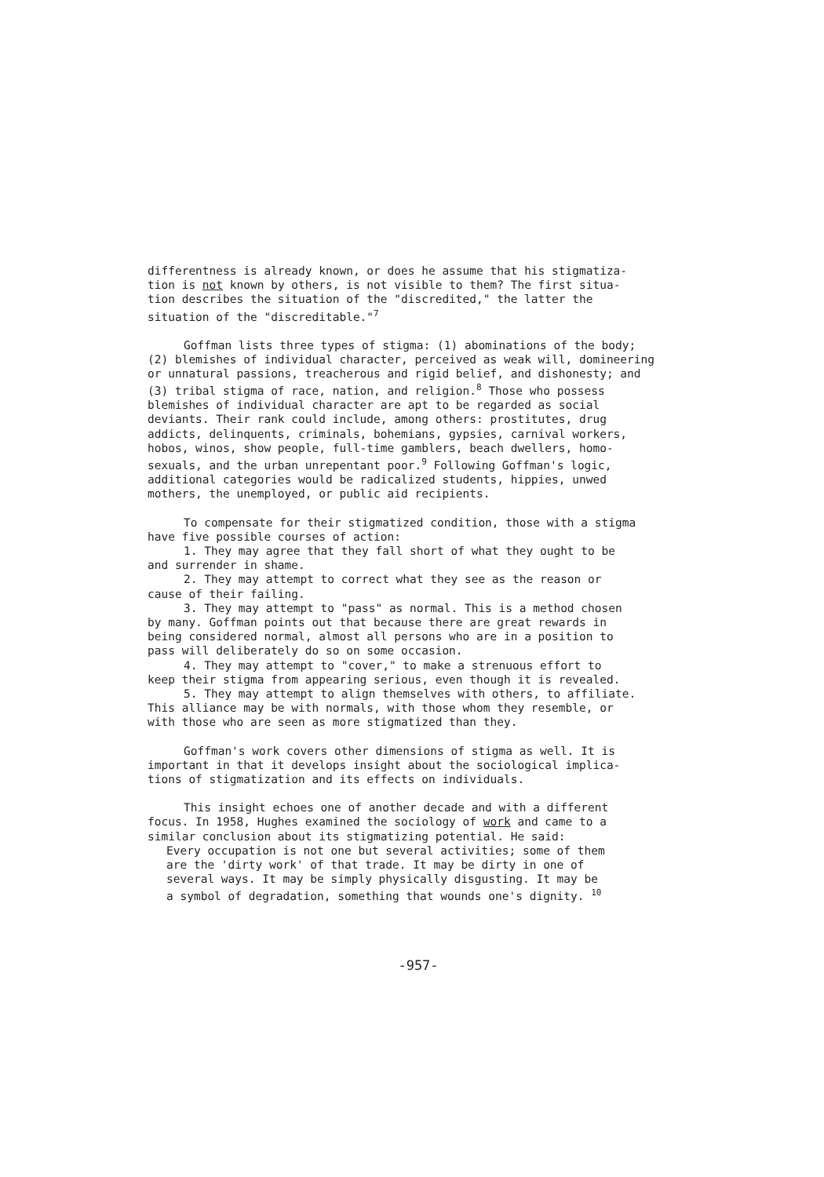differentness is already known, or does he assume that his stigmatiza- tion is not known by others, is not visible to them? The first situa- tion describes the situation of the "discredited," the latter the situation of the "discreditable."<sup>7</sup>
Goffman lists three types of stigma: (1) abominations of the body; (2) blemishes of individual character, perceived as weak will, domineering or unnatural passions, treacherous and rigid belief, and dishonesty; and (3) tribal stigma of race, nation, and religion.<sup>8</sup> Those who possess blemishes of individual character are apt to be regarded as social deviants. Their rank could include, among others: prostitutes, drug addicts, delinquents, criminals, bohemians, gypsies, carnival workers, hobos, winos, show people, full-time gamblers, beach dwellers, homo- sexuals, and the urban unrepentant poor.<sup>9</sup> Following Goffman's logic, additional categories would be radicalized students, hippies, unwed mothers, the unemployed, or public aid recipients.
To compensate for their stigmatized condition, those with a stigma have five possible courses of action:
1. They may agree that they fall short of what they ought to be and surrender in shame.
2. They may attempt to correct what they see as the reason or cause of their failing.
3. They may attempt to "pass" as normal. This is a method chosen by many. Goffman points out that because there are great rewards in being considered normal, almost all persons who are in a position to pass will deliberately do so on some occasion.
4. They may attempt to "cover," to make a strenuous effort to keep their stigma from appearing serious, even though it is revealed.
5. They may attempt to align themselves with others, to affiliate. This alliance may be with normals, with those whom they resemble, or with those who are seen as more stigmatized than they.
Goffman's work covers other dimensions of stigma as well. It is important in that it develops insight about the sociological implica- tions of stigmatization and its effects on individuals.
This insight echoes one of another decade and with a different focus. In 1958, Hughes examined the sociology of work and came to a similar conclusion about its stigmatizing potential. He said:
Every occupation is not one but several activities; some of them are the 'dirty work' of that trade. It may be dirty in one of several ways. It may be simply physically disgusting. It may be a symbol of degradation, something that wounds one's dignity. <sup>10</sup>
-957-